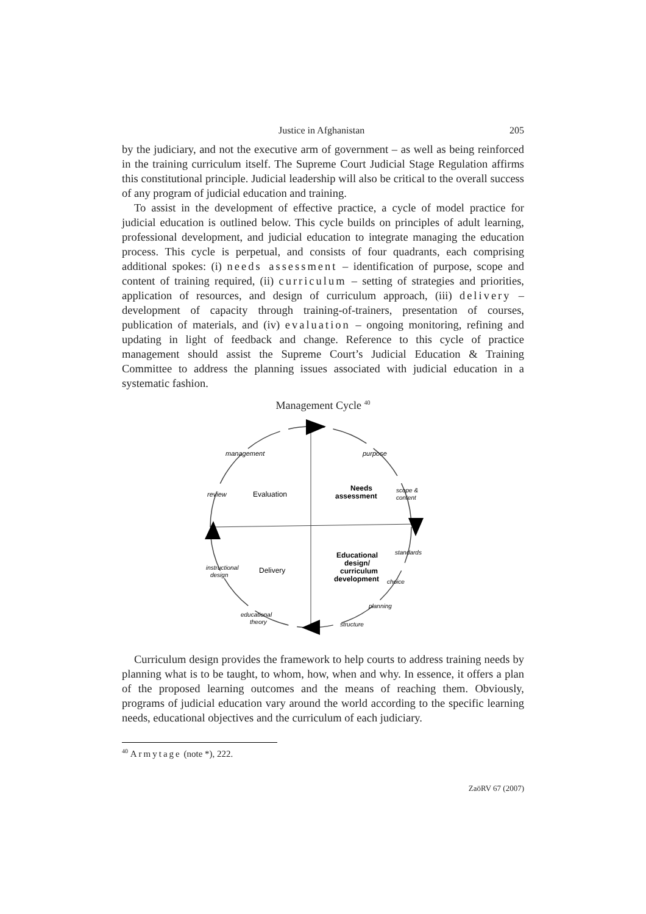Justice in Afghanistan 205
by the judiciary, and not the executive arm of government – as well as being reinforced in the training curriculum itself. The Supreme Court Judicial Stage Regulation affirms this constitutional principle. Judicial leadership will also be critical to the overall success of any program of judicial education and training.
To assist in the development of effective practice, a cycle of model practice for judicial education is outlined below. This cycle builds on principles of adult learning, professional development, and judicial education to integrate managing the education process. This cycle is perpetual, and consists of four quadrants, each comprising additional spokes: (i) needs assessment – identification of purpose, scope and content of training required, (ii) curriculum – setting of strategies and priorities, application of resources, and design of curriculum approach, (iii) delivery – development of capacity through training-of-trainers, presentation of courses, publication of materials, and (iv) evaluation – ongoing monitoring, refining and updating in light of feedback and change. Reference to this cycle of practice management should assist the Supreme Court’s Judicial Education & Training Committee to address the planning issues associated with judicial education in a systematic fashion.
Management Cycle <sup>40</sup>
management
purpose
review
Evaluation
Needs
assessment
scope &
content
standards
Educational
design/
curriculum
development
instructional
design
Delivery
choice
planning
educational
theory
structure
Curriculum design provides the framework to help courts to address training needs by planning what is to be taught, to whom, how, when and why. In essence, it offers a plan of the proposed learning outcomes and the means of reaching them. Obviously, programs of judicial education vary around the world according to the specific learning needs, educational objectives and the curriculum of each judiciary.
<sup>40</sup> Armytage (note *), 222.
ZaöRV 67 (2007)